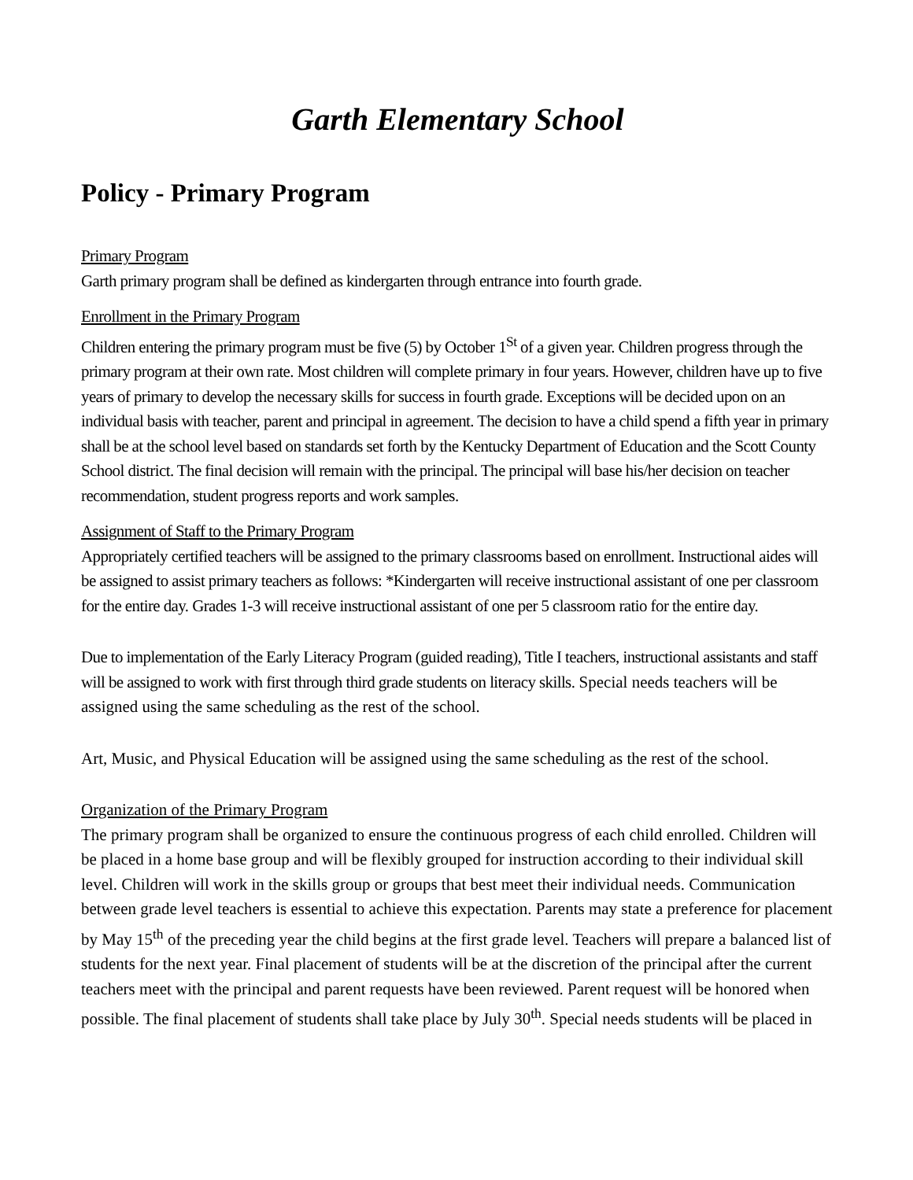Garth Elementary School
Policy - Primary Program
Primary Program
Garth primary program shall be defined as kindergarten through entrance into fourth grade.
Enrollment in the Primary Program
Children entering the primary program must be five (5) by October 1<sup>St</sup> of a given year. Children progress through the primary program at their own rate. Most children will complete primary in four years. However, children have up to five years of primary to develop the necessary skills for success in fourth grade. Exceptions will be decided upon on an individual basis with teacher, parent and principal in agreement. The decision to have a child spend a fifth year in primary shall be at the school level based on standards set forth by the Kentucky Department of Education and the Scott County School district. The final decision will remain with the principal. The principal will base his/her decision on teacher recommendation, student progress reports and work samples.
Assignment of Staff to the Primary Program
Appropriately certified teachers will be assigned to the primary classrooms based on enrollment. Instructional aides will be assigned to assist primary teachers as follows: *Kindergarten will receive instructional assistant of one per classroom for the entire day. Grades 1-3 will receive instructional assistant of one per 5 classroom ratio for the entire day.
Due to implementation of the Early Literacy Program (guided reading), Title I teachers, instructional assistants and staff will be assigned to work with first through third grade students on literacy skills. Special needs teachers will be assigned using the same scheduling as the rest of the school.
Art, Music, and Physical Education will be assigned using the same scheduling as the rest of the school.
Organization of the Primary Program
The primary program shall be organized to ensure the continuous progress of each child enrolled. Children will be placed in a home base group and will be flexibly grouped for instruction according to their individual skill level. Children will work in the skills group or groups that best meet their individual needs. Communication between grade level teachers is essential to achieve this expectation. Parents may state a preference for placement by May 15<sup>th</sup> of the preceding year the child begins at the first grade level. Teachers will prepare a balanced list of students for the next year. Final placement of students will be at the discretion of the principal after the current teachers meet with the principal and parent requests have been reviewed. Parent request will be honored when possible. The final placement of students shall take place by July 30<sup>th</sup>. Special needs students will be placed in